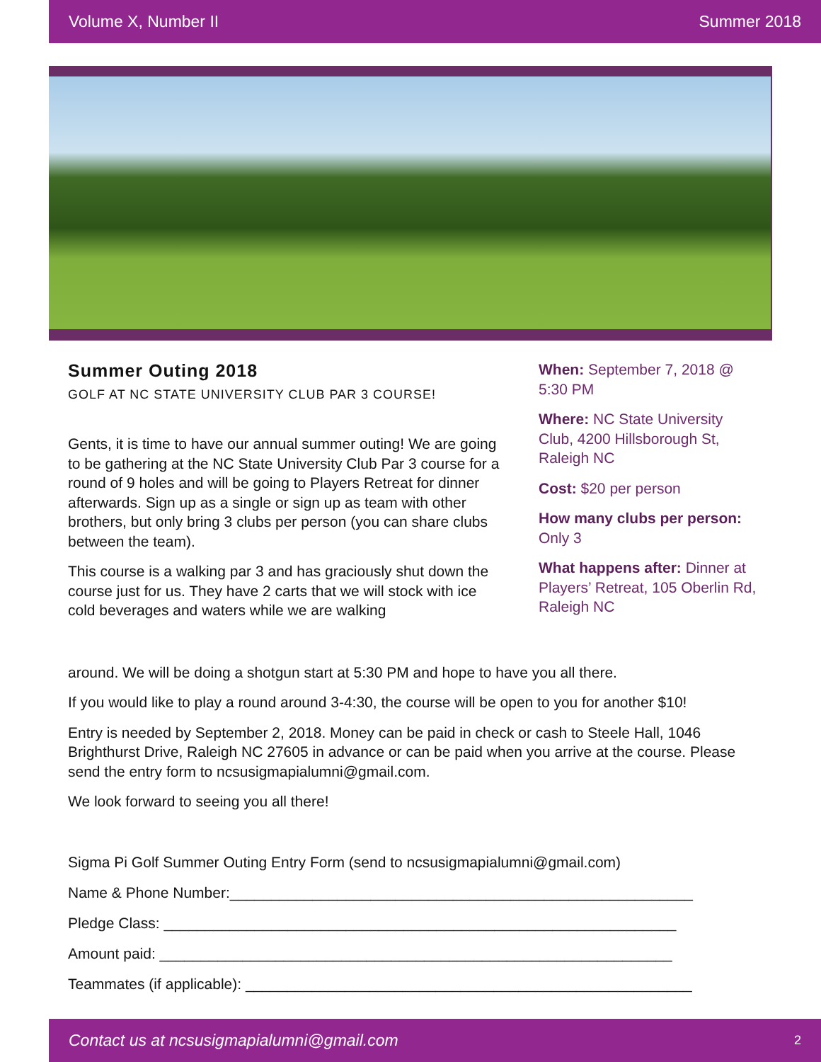Volume X, Number II Summer 2018
Summer Outing 2018
GOLF AT NC STATE UNIVERSITY CLUB PAR 3 COURSE!
Gents, it is time to have our annual summer outing! We are going to be gathering at the NC State University Club Par 3 course for a round of 9 holes and will be going to Players Retreat for dinner afterwards. Sign up as a single or sign up as team with other brothers, but only bring 3 clubs per person (you can share clubs between the team).
This course is a walking par 3 and has graciously shut down the course just for us. They have 2 carts that we will stock with ice cold beverages and waters while we are walking
When: September 7, 2018 @ 5:30 PM
Where: NC State University Club, 4200 Hillsborough St, Raleigh NC
Cost: $20 per person
How many clubs per person: Only 3
What happens after: Dinner at Players’ Retreat, 105 Oberlin Rd, Raleigh NC
around. We will be doing a shotgun start at 5:30 PM and hope to have you all there.
If you would like to play a round around 3-4:30, the course will be open to you for another $10!
Entry is needed by September 2, 2018. Money can be paid in check or cash to Steele Hall, 1046 Brighthurst Drive, Raleigh NC 27605 in advance or can be paid when you arrive at the course. Please send the entry form to ncsusigmapialumni@gmail.com.
We look forward to seeing you all there!
Sigma Pi Golf Summer Outing Entry Form (send to ncsusigmapialumni@gmail.com)
Name & Phone Number:________________________________________________________
Pledge Class: ______________________________________________________________
Amount paid: ______________________________________________________________
Teammates (if applicable): ______________________________________________________
Contact us at ncsusigmapialumni@gmail.com 2